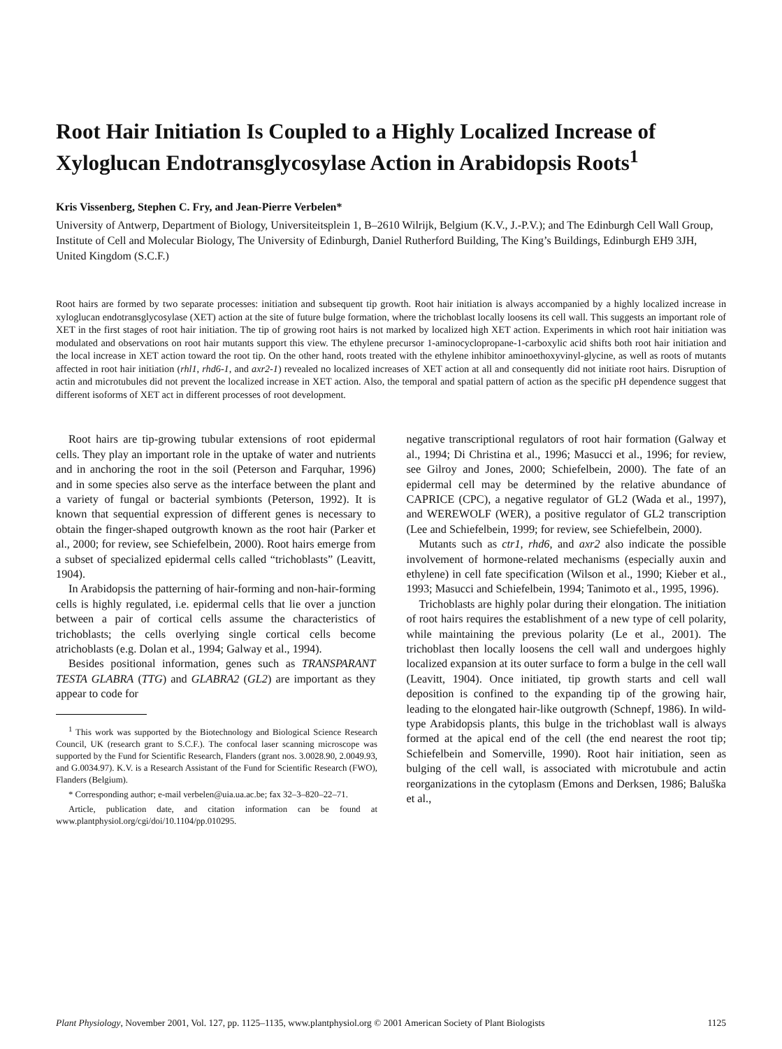Root Hair Initiation Is Coupled to a Highly Localized Increase of Xyloglucan Endotransglycosylase Action in Arabidopsis Roots<sup>1</sup>
Kris Vissenberg, Stephen C. Fry, and Jean-Pierre Verbelen*
University of Antwerp, Department of Biology, Universiteitsplein 1, B–2610 Wilrijk, Belgium (K.V., J.-P.V.); and The Edinburgh Cell Wall Group, Institute of Cell and Molecular Biology, The University of Edinburgh, Daniel Rutherford Building, The King’s Buildings, Edinburgh EH9 3JH, United Kingdom (S.C.F.)
Root hairs are formed by two separate processes: initiation and subsequent tip growth. Root hair initiation is always accompanied by a highly localized increase in xyloglucan endotransglycosylase (XET) action at the site of future bulge formation, where the trichoblast locally loosens its cell wall. This suggests an important role of XET in the first stages of root hair initiation. The tip of growing root hairs is not marked by localized high XET action. Experiments in which root hair initiation was modulated and observations on root hair mutants support this view. The ethylene precursor 1-aminocyclopropane-1-carboxylic acid shifts both root hair initiation and the local increase in XET action toward the root tip. On the other hand, roots treated with the ethylene inhibitor aminoethoxyvinyl-glycine, as well as roots of mutants affected in root hair initiation (rhl1, rhd6-1, and axr2-1) revealed no localized increases of XET action at all and consequently did not initiate root hairs. Disruption of actin and microtubules did not prevent the localized increase in XET action. Also, the temporal and spatial pattern of action as the specific pH dependence suggest that different isoforms of XET act in different processes of root development.
Root hairs are tip-growing tubular extensions of root epidermal cells. They play an important role in the uptake of water and nutrients and in anchoring the root in the soil (Peterson and Farquhar, 1996) and in some species also serve as the interface between the plant and a variety of fungal or bacterial symbionts (Peterson, 1992). It is known that sequential expression of different genes is necessary to obtain the finger-shaped outgrowth known as the root hair (Parker et al., 2000; for review, see Schiefelbein, 2000). Root hairs emerge from a subset of specialized epidermal cells called “trichoblasts” (Leavitt, 1904).
In Arabidopsis the patterning of hair-forming and non-hair-forming cells is highly regulated, i.e. epidermal cells that lie over a junction between a pair of cortical cells assume the characteristics of trichoblasts; the cells overlying single cortical cells become atrichoblasts (e.g. Dolan et al., 1994; Galway et al., 1994).
Besides positional information, genes such as TRANSPARANT TESTA GLABRA (TTG) and GLABRA2 (GL2) are important as they appear to code for
<sup>1</sup> This work was supported by the Biotechnology and Biological Science Research Council, UK (research grant to S.C.F.). The confocal laser scanning microscope was supported by the Fund for Scientific Research, Flanders (grant nos. 3.0028.90, 2.0049.93, and G.0034.97). K.V. is a Research Assistant of the Fund for Scientific Research (FWO), Flanders (Belgium).
* Corresponding author; e-mail verbelen@uia.ua.ac.be; fax 32–3–820–22–71.
Article, publication date, and citation information can be found at www.plantphysiol.org/cgi/doi/10.1104/pp.010295.
negative transcriptional regulators of root hair formation (Galway et al., 1994; Di Christina et al., 1996; Masucci et al., 1996; for review, see Gilroy and Jones, 2000; Schiefelbein, 2000). The fate of an epidermal cell may be determined by the relative abundance of CAPRICE (CPC), a negative regulator of GL2 (Wada et al., 1997), and WEREWOLF (WER), a positive regulator of GL2 transcription (Lee and Schiefelbein, 1999; for review, see Schiefelbein, 2000).
Mutants such as ctr1, rhd6, and axr2 also indicate the possible involvement of hormone-related mechanisms (especially auxin and ethylene) in cell fate specification (Wilson et al., 1990; Kieber et al., 1993; Masucci and Schiefelbein, 1994; Tanimoto et al., 1995, 1996).
Trichoblasts are highly polar during their elongation. The initiation of root hairs requires the establishment of a new type of cell polarity, while maintaining the previous polarity (Le et al., 2001). The trichoblast then locally loosens the cell wall and undergoes highly localized expansion at its outer surface to form a bulge in the cell wall (Leavitt, 1904). Once initiated, tip growth starts and cell wall deposition is confined to the expanding tip of the growing hair, leading to the elongated hair-like outgrowth (Schnepf, 1986). In wild-type Arabidopsis plants, this bulge in the trichoblast wall is always formed at the apical end of the cell (the end nearest the root tip; Schiefelbein and Somerville, 1990). Root hair initiation, seen as bulging of the cell wall, is associated with microtubule and actin reorganizations in the cytoplasm (Emons and Derksen, 1986; Baluška et al.,
Plant Physiology, November 2001, Vol. 127, pp. 1125–1135, www.plantphysiol.org © 2001 American Society of Plant Biologists 1125